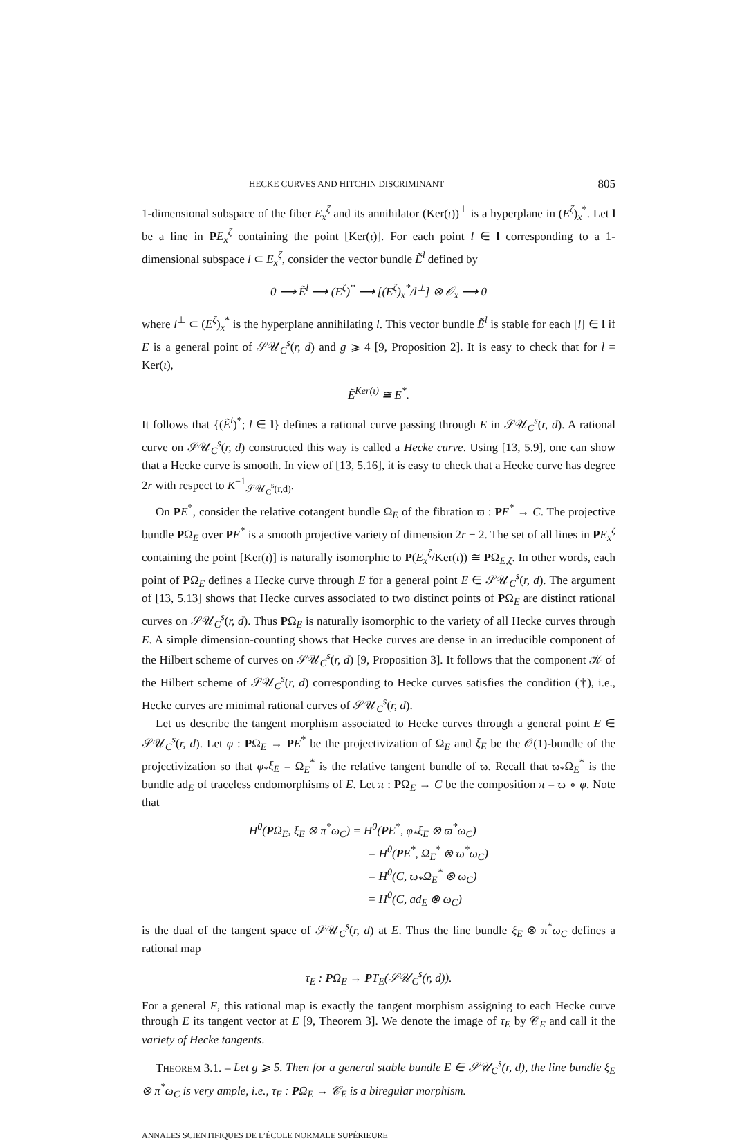HECKE CURVES AND HITCHIN DISCRIMINANT 805
1-dimensional subspace of the fiber E<sub>x</sub><sup>ζ</sup> and its annihilator (Ker(ι))<sup>⊥</sup> is a hyperplane in (E<sup>ζ</sup>)<sub>x</sub><sup>*</sup>. Let l be a line in PE<sub>x</sub><sup>ζ</sup> containing the point [Ker(ι)]. For each point l ∈ l corresponding to a 1-dimensional subspace l ⊂ E<sub>x</sub><sup>ζ</sup>, consider the vector bundle Ẽ<sup>l</sup> defined by
0 ⟶ Ẽ<sup>l</sup> ⟶ (E<sup>ζ</sup>)<sup>*</sup> ⟶ [(E<sup>ζ</sup>)<sub>x</sub><sup>*</sup>/l<sup>⊥</sup>] ⊗ 𝒪<sub>x</sub> ⟶ 0
where l<sup>⊥</sup> ⊂ (E<sup>ζ</sup>)<sub>x</sub><sup>*</sup> is the hyperplane annihilating l. This vector bundle Ẽ<sup>l</sup> is stable for each [l] ∈ l if E is a general point of 𝒮𝒰<sub>C</sub><sup>s</sup>(r, d) and g ⩾ 4 [9, Proposition 2]. It is easy to check that for l = Ker(ι),
Ẽ<sup>Ker(ι)</sup> ≅ E<sup>*</sup>.
It follows that {(Ẽ<sup>l</sup>)<sup>*</sup>; l ∈ l} defines a rational curve passing through E in 𝒮𝒰<sub>C</sub><sup>s</sup>(r, d). A rational curve on 𝒮𝒰<sub>C</sub><sup>s</sup>(r, d) constructed this way is called a Hecke curve. Using [13, 5.9], one can show that a Hecke curve is smooth. In view of [13, 5.16], it is easy to check that a Hecke curve has degree 2r with respect to K<sup>−1</sup><sub>𝒮𝒰<sub>C</sub><sup>s</sup>(r,d)</sub>.
On PE<sup>*</sup>, consider the relative cotangent bundle Ω<sub>E</sub> of the fibration ϖ : PE<sup>*</sup> → C. The projective bundle PΩ<sub>E</sub> over PE<sup>*</sup> is a smooth projective variety of dimension 2r − 2. The set of all lines in PE<sub>x</sub><sup>ζ</sup> containing the point [Ker(ι)] is naturally isomorphic to P(E<sub>x</sub><sup>ζ</sup>/Ker(ι)) ≅ PΩ<sub>E,ζ</sub>. In other words, each point of PΩ<sub>E</sub> defines a Hecke curve through E for a general point E ∈ 𝒮𝒰<sub>C</sub><sup>s</sup>(r, d). The argument of [13, 5.13] shows that Hecke curves associated to two distinct points of PΩ<sub>E</sub> are distinct rational curves on 𝒮𝒰<sub>C</sub><sup>s</sup>(r, d). Thus PΩ<sub>E</sub> is naturally isomorphic to the variety of all Hecke curves through E. A simple dimension-counting shows that Hecke curves are dense in an irreducible component of the Hilbert scheme of curves on 𝒮𝒰<sub>C</sub><sup>s</sup>(r, d) [9, Proposition 3]. It follows that the component 𝒦 of the Hilbert scheme of 𝒮𝒰<sub>C</sub><sup>s</sup>(r, d) corresponding to Hecke curves satisfies the condition (†), i.e., Hecke curves are minimal rational curves of 𝒮𝒰<sub>C</sub><sup>s</sup>(r, d).
Let us describe the tangent morphism associated to Hecke curves through a general point E ∈ 𝒮𝒰<sub>C</sub><sup>s</sup>(r, d). Let φ : PΩ<sub>E</sub> → PE<sup>*</sup> be the projectivization of Ω<sub>E</sub> and ξ<sub>E</sub> be the 𝒪(1)-bundle of the projectivization so that φ<sub>*</sub>ξ<sub>E</sub> = Ω<sub>E</sub><sup>*</sup> is the relative tangent bundle of ϖ. Recall that ϖ<sub>*</sub>Ω<sub>E</sub><sup>*</sup> is the bundle ad<sub>E</sub> of traceless endomorphisms of E. Let π : PΩ<sub>E</sub> → C be the composition π = ϖ ∘ φ. Note that
H<sup>0</sup>(PΩ<sub>E</sub>, ξ<sub>E</sub> ⊗ π<sup>*</sup>ω<sub>C</sub>) = H<sup>0</sup>(PE<sup>*</sup>, φ<sub>*</sub>ξ<sub>E</sub> ⊗ ϖ<sup>*</sup>ω<sub>C</sub>)
= H<sup>0</sup>(PE<sup>*</sup>, Ω<sub>E</sub><sup>*</sup> ⊗ ϖ<sup>*</sup>ω<sub>C</sub>)
= H<sup>0</sup>(C, ϖ<sub>*</sub>Ω<sub>E</sub><sup>*</sup> ⊗ ω<sub>C</sub>)
= H<sup>0</sup>(C, ad<sub>E</sub> ⊗ ω<sub>C</sub>)
is the dual of the tangent space of 𝒮𝒰<sub>C</sub><sup>s</sup>(r, d) at E. Thus the line bundle ξ<sub>E</sub> ⊗ π<sup>*</sup>ω<sub>C</sub> defines a rational map
τ<sub>E</sub> : PΩ<sub>E</sub> → PT<sub>E</sub>(𝒮𝒰<sub>C</sub><sup>s</sup>(r, d)).
For a general E, this rational map is exactly the tangent morphism assigning to each Hecke curve through E its tangent vector at E [9, Theorem 3]. We denote the image of τ<sub>E</sub> by 𝒞<sub>E</sub> and call it the variety of Hecke tangents.
THEOREM 3.1. – Let g ⩾ 5. Then for a general stable bundle E ∈ 𝒮𝒰<sub>C</sub><sup>s</sup>(r, d), the line bundle ξ<sub>E</sub> ⊗ π<sup>*</sup>ω<sub>C</sub> is very ample, i.e., τ<sub>E</sub> : PΩ<sub>E</sub> → 𝒞<sub>E</sub> is a biregular morphism.
ANNALES SCIENTIFIQUES DE L’ÉCOLE NORMALE SUPÉRIEURE